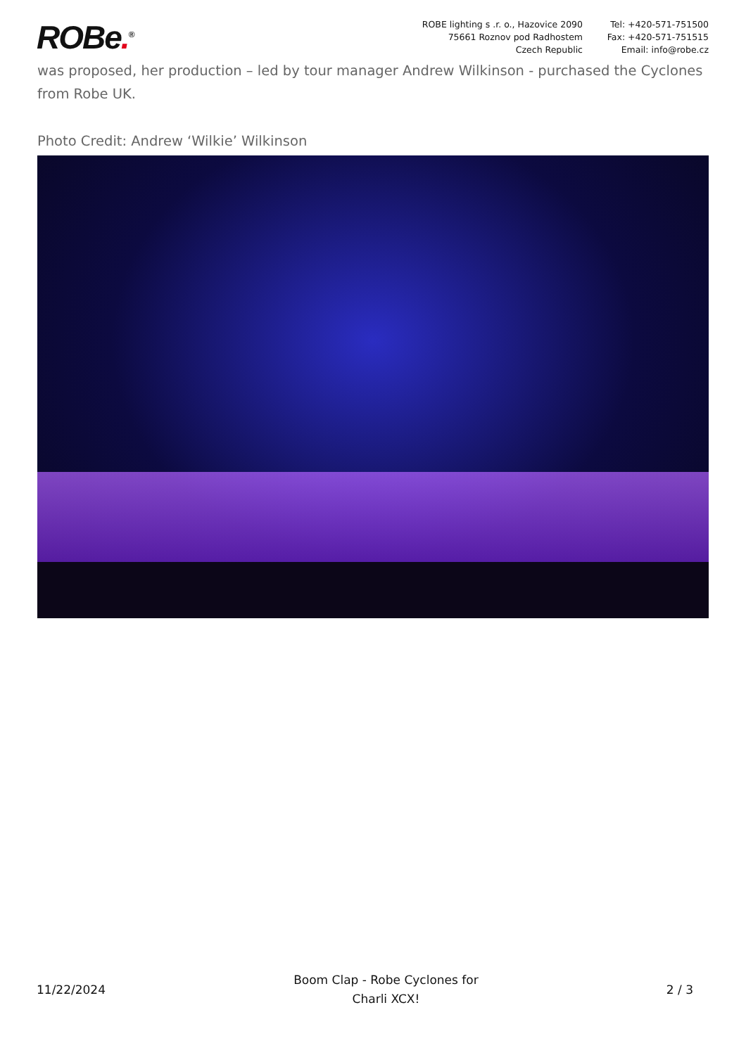ROBe.<sup>®</sup>
ROBE lighting s .r. o., Hazovice 2090
75661 Roznov pod Radhostem
Czech Republic
Tel: +420-571-751500
Fax: +420-571-751515
Email: info@robe.cz
was proposed, her production – led by tour manager Andrew Wilkinson - purchased the Cyclones from Robe UK.
Photo Credit: Andrew ‘Wilkie’ Wilkinson
11/22/2024
Boom Clap - Robe Cyclones for
Charli XCX!
2 / 3